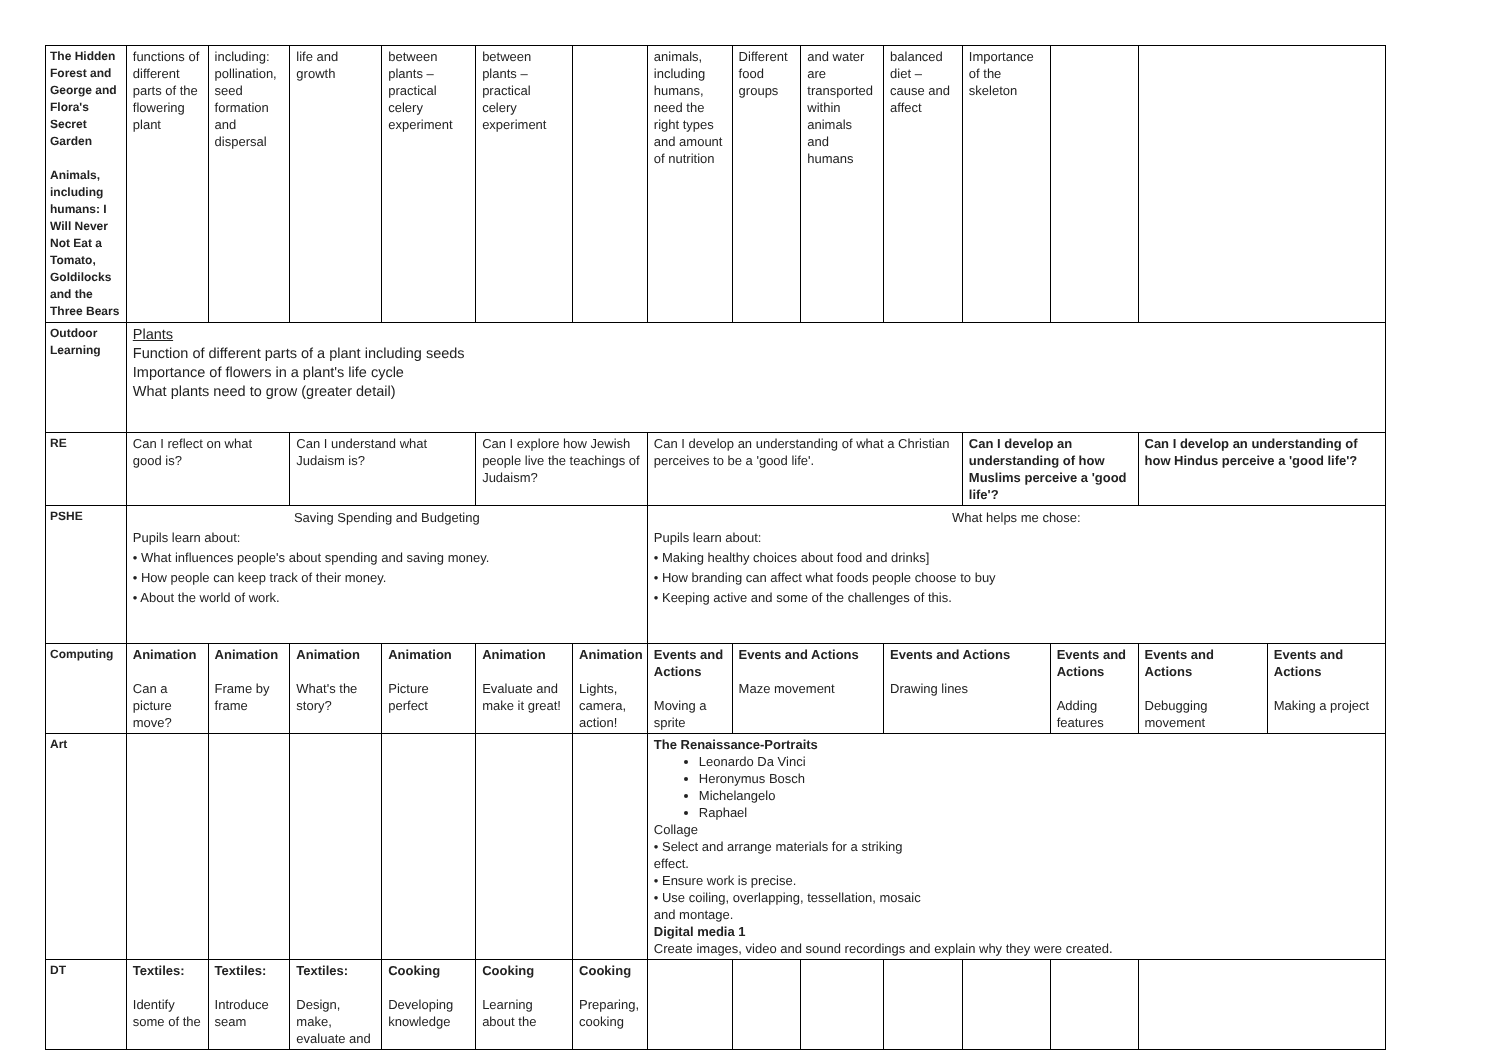| The Hidden Forest and George and Flora's Secret Garden Animals, including humans: I Will Never Not Eat a Tomato, Goldilocks and the Three Bears | functions of different parts of the flowering plant | including: pollination, seed formation and dispersal | life and growth | between plants – practical celery experiment | between plants – practical celery experiment | | animals, including humans, need the right types and amount of nutrition | Different food groups | and water are transported within animals and humans | balanced diet – cause and affect | Importance of the skeleton | | | |
| Outdoor Learning | Plants Function of different parts of a plant including seeds Importance of flowers in a plant's life cycle What plants need to grow (greater detail) | | | | | | | | | | | | | |
| RE | Can I reflect on what good is? | | Can I understand what Judaism is? | | Can I explore how Jewish people live the teachings of Judaism? | | Can I develop an understanding of what a Christian perceives to be a 'good life'. | | | | Can I develop an understanding of how Muslims perceive a 'good life'? | | Can I develop an understanding of how Hindus perceive a 'good life'? | |
| PSHE | Saving Spending and Budgeting Pupils learn about: • What influences people's about spending and saving money. • How people can keep track of their money. • About the world of work. | | | | | | What helps me chose: Pupils learn about: • Making healthy choices about food and drinks] • How branding can affect what foods people choose to buy • Keeping active and some of the challenges of this. | | | | | | | |
| Computing | Animation Can a picture move? | Animation Frame by frame | Animation What's the story? | Animation Picture perfect | Animation Evaluate and make it great! | Animation Lights, camera, action! | Events and Actions Moving a sprite | Events and Actions Maze movement | | Events and Actions Drawing lines | | Events and Actions Adding features | Events and Actions Debugging movement | Events and Actions Making a project |
| Art | | | | | | | The Renaissance-Portraits Leonardo Da Vinci Heronymus Bosch Michelangelo Raphael Collage • Select and arrange materials for a striking effect. • Ensure work is precise. • Use coiling, overlapping, tessellation, mosaic and montage. Digital media 1 Create images, video and sound recordings and explain why they were created. | | | | | | | |
| DT | Textiles: Identify some of the | Textiles: Introduce seam | Textiles: Design, make, evaluate and | Cooking Developing knowledge | Cooking Learning about the | Cooking Preparing, cooking | | | | | | | | |